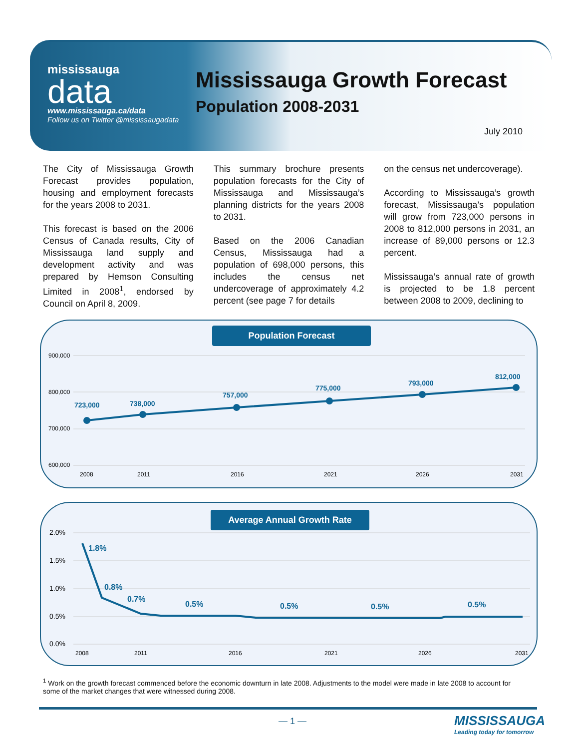mississauga
data
www.mississauga.ca/data
Follow us on Twitter @mississaugadata
Mississauga Growth Forecast
Population 2008-2031
July 2010
The City of Mississauga Growth Forecast provides population, housing and employment forecasts for the years 2008 to 2031.
This forecast is based on the 2006 Census of Canada results, City of Mississauga land supply and development activity and was prepared by Hemson Consulting Limited in 2008<sup>1</sup>, endorsed by Council on April 8, 2009.
This summary brochure presents population forecasts for the City of Mississauga and Mississauga’s planning districts for the years 2008 to 2031.
Based on the 2006 Canadian Census, Mississauga had a population of 698,000 persons, this includes the census net undercoverage of approximately 4.2 percent (see page 7 for details
on the census net undercoverage).
According to Mississauga’s growth forecast, Mississauga’s population will grow from 723,000 persons in 2008 to 812,000 persons in 2031, an increase of 89,000 persons or 12.3 percent.
Mississauga’s annual rate of growth is projected to be 1.8 percent between 2008 to 2009, declining to
900,000
800,000
700,000
600,000
723,000
738,000
757,000
775,000
793,000
812,000
2008
2011
2016
2021
2026
2031
Population Forecast
2.0%
1.5%
1.0%
0.5%
0.0%
1.8%
0.8%
0.7%
0.5%
0.5%
0.5%
0.5%
2008
2011
2016
2021
2026
2031
Average Annual Growth Rate
<sup>1</sup> Work on the growth forecast commenced before the economic downturn in late 2008. Adjustments to the model were made in late 2008 to account for some of the market changes that were witnessed during 2008.
— 1 —
MISSISSAUGA
Leading today for tomorrow